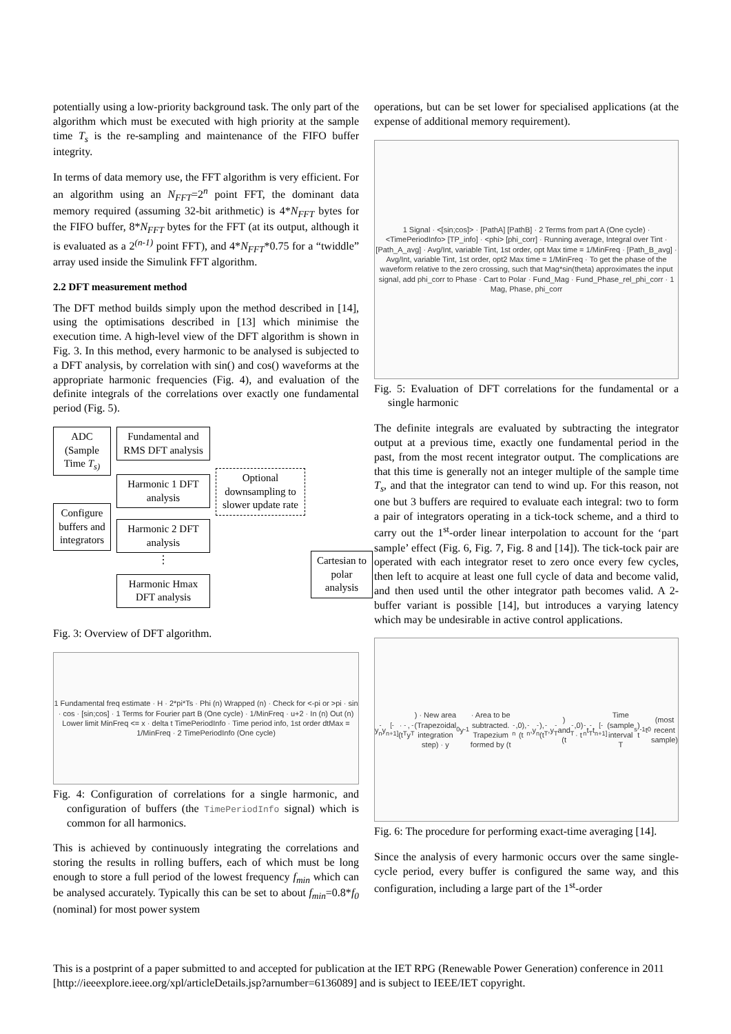potentially using a low-priority background task. The only part of the algorithm which must be executed with high priority at the sample time T<sub>s</sub> is the re-sampling and maintenance of the FIFO buffer integrity.
In terms of data memory use, the FFT algorithm is very efficient. For an algorithm using an N<sub>FFT</sub>=2<sup>n</sup> point FFT, the dominant data memory required (assuming 32-bit arithmetic) is 4*N<sub>FFT</sub> bytes for the FIFO buffer, 8*N<sub>FFT</sub> bytes for the FFT (at its output, although it is evaluated as a 2<sup>(n-1)</sup> point FFT), and 4*N<sub>FFT</sub>*0.75 for a “twiddle” array used inside the Simulink FFT algorithm.
2.2 DFT measurement method
The DFT method builds simply upon the method described in [14], using the optimisations described in [13] which minimise the execution time. A high-level view of the DFT algorithm is shown in Fig. 3. In this method, every harmonic to be analysed is subjected to a DFT analysis, by correlation with sin() and cos() waveforms at the appropriate harmonic frequencies (Fig. 4), and evaluation of the definite integrals of the correlations over exactly one fundamental period (Fig. 5).
ADC (Sample Time T<sub>s)</sub>
Configure buffers and integrators
Fundamental and RMS DFT analysis
Harmonic 1 DFT analysis
Harmonic 2 DFT analysis
⋮
Harmonic Hmax DFT analysis
Optional downsampling to slower update rate
Cartesian to polar analysis
Fig. 3: Overview of DFT algorithm.
1 Fundamental freq estimate · H · 2*pi*Ts · Phi (n) Wrapped (n) · Check for <-pi or >pi · sin · cos · [sin;cos] · 1 Terms for Fourier part B (One cycle) · 1/MinFreq · u+2 · In (n) Out (n) Lower limit MinFreq <= x · delta t TimePeriodInfo · Time period info, 1st order dtMax = 1/MinFreq · 2 TimePeriodInfo (One cycle)
Fig. 4: Configuration of correlations for a single harmonic, and configuration of buffers (the TimePeriodInfo signal) which is common for all harmonics.
This is achieved by continuously integrating the correlations and storing the results in rolling buffers, each of which must be long enough to store a full period of the lowest frequency f<sub>min</sub> which can be analysed accurately. Typically this can be set to about f<sub>min</sub>=0.8*f<sub>0</sub> (nominal) for most power system
operations, but can be set lower for specialised applications (at the expense of additional memory requirement).
1 Signal · <[sin;cos]> · [PathA] [PathB] · 2 Terms from part A (One cycle) · <TimePeriodInfo> [TP_info] · <phi> [phi_corr] · Running average, Integral over Tint · [Path_A_avg] · Avg/Int, variable Tint, 1st order, opt Max time = 1/MinFreq · [Path_B_avg] · Avg/Int, variable Tint, 1st order, opt2 Max time = 1/MinFreq · To get the phase of the waveform relative to the zero crossing, such that Mag*sin(theta) approximates the input signal, add phi_corr to Phase · Cart to Polar · Fund_Mag · Fund_Phase_rel_phi_corr · 1 Mag, Phase, phi_corr
Fig. 5: Evaluation of DFT correlations for the fundamental or a single harmonic
The definite integrals are evaluated by subtracting the integrator output at a previous time, exactly one fundamental period in the past, from the most recent integrator output. The complications are that this time is generally not an integer multiple of the sample time T<sub>s</sub>, and that the integrator can tend to wind up. For this reason, not one but 3 buffers are required to evaluate each integral: two to form a pair of integrators operating in a tick-tock scheme, and a third to carry out the 1<sup>st</sup>-order linear interpolation to account for the ‘part sample’ effect (Fig. 6, Fig. 7, Fig. 8 and [14]). The tick-tock pair are operated with each integrator reset to zero once every few cycles, then left to acquire at least one full cycle of data and become valid, and then used until the other integrator path becomes valid. A 2-buffer variant is possible [14], but introduces a varying latency which may be undesirable in active control applications.
y<sub>-n</sub> y<sub>[-n+1]</sub> · (t<sub>-T</sub>, y<sub>-T</sub>) · New area (Trapezoidal integration step) · y<sub>0</sub> y<sub>-1</sub> · Area to be subtracted. Trapezium formed by (t<sub>-n</sub>,0), (t<sub>-n</sub>,y<sub>-n</sub>), (t<sub>-T</sub>,y<sub>-T</sub>) and (t<sub>-T</sub>,0) · t<sub>-n</sub> t<sub>-T</sub> t<sub>[-n+1]</sub> Time (sample interval T<sub>s</sub>) t<sub>-1</sub> t<sub>0</sub> (most recent sample)
Fig. 6: The procedure for performing exact-time averaging [14].
Since the analysis of every harmonic occurs over the same single-cycle period, every buffer is configured the same way, and this configuration, including a large part of the 1<sup>st</sup>-order
This is a postprint of a paper submitted to and accepted for publication at the IET RPG (Renewable Power Generation) conference in 2011 [http://ieeexplore.ieee.org/xpl/articleDetails.jsp?arnumber=6136089] and is subject to IEEE/IET copyright.